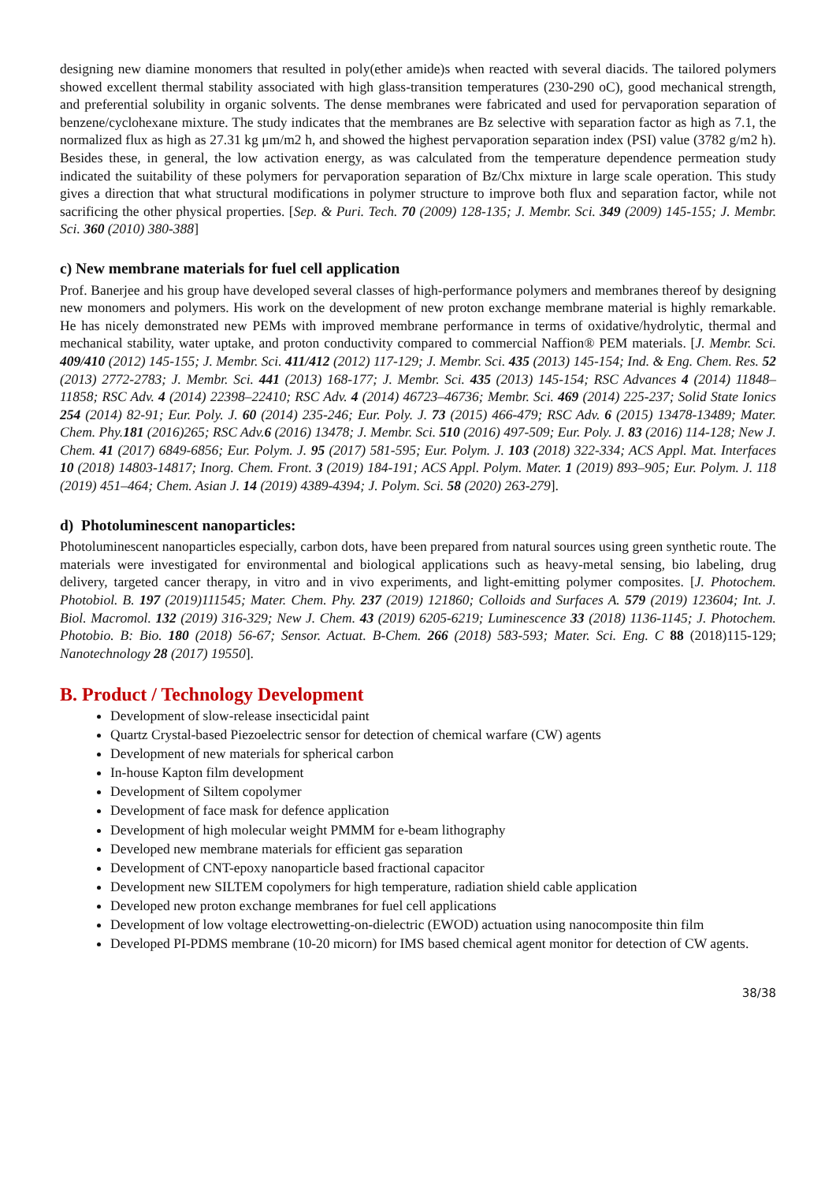designing new diamine monomers that resulted in poly(ether amide)s when reacted with several diacids. The tailored polymers showed excellent thermal stability associated with high glass-transition temperatures (230-290 oC), good mechanical strength, and preferential solubility in organic solvents. The dense membranes were fabricated and used for pervaporation separation of benzene/cyclohexane mixture. The study indicates that the membranes are Bz selective with separation factor as high as 7.1, the normalized flux as high as 27.31 kg μm/m2 h, and showed the highest pervaporation separation index (PSI) value (3782 g/m2 h). Besides these, in general, the low activation energy, as was calculated from the temperature dependence permeation study indicated the suitability of these polymers for pervaporation separation of Bz/Chx mixture in large scale operation. This study gives a direction that what structural modifications in polymer structure to improve both flux and separation factor, while not sacrificing the other physical properties. [Sep. & Puri. Tech. 70 (2009) 128-135; J. Membr. Sci. 349 (2009) 145-155; J. Membr. Sci. 360 (2010) 380-388]
c) New membrane materials for fuel cell application
Prof. Banerjee and his group have developed several classes of high-performance polymers and membranes thereof by designing new monomers and polymers. His work on the development of new proton exchange membrane material is highly remarkable. He has nicely demonstrated new PEMs with improved membrane performance in terms of oxidative/hydrolytic, thermal and mechanical stability, water uptake, and proton conductivity compared to commercial Naffion® PEM materials. [J. Membr. Sci. 409/410 (2012) 145-155; J. Membr. Sci. 411/412 (2012) 117-129; J. Membr. Sci. 435 (2013) 145-154; Ind. & Eng. Chem. Res. 52 (2013) 2772-2783; J. Membr. Sci. 441 (2013) 168-177; J. Membr. Sci. 435 (2013) 145-154; RSC Advances 4 (2014) 11848–11858; RSC Adv. 4 (2014) 22398–22410; RSC Adv. 4 (2014) 46723–46736; Membr. Sci. 469 (2014) 225-237; Solid State Ionics 254 (2014) 82-91; Eur. Poly. J. 60 (2014) 235-246; Eur. Poly. J. 73 (2015) 466-479; RSC Adv. 6 (2015) 13478-13489; Mater. Chem. Phy.181 (2016)265; RSC Adv.6 (2016) 13478; J. Membr. Sci. 510 (2016) 497-509; Eur. Poly. J. 83 (2016) 114-128; New J. Chem. 41 (2017) 6849-6856; Eur. Polym. J. 95 (2017) 581-595; Eur. Polym. J. 103 (2018) 322-334; ACS Appl. Mat. Interfaces 10 (2018) 14803-14817; Inorg. Chem. Front. 3 (2019) 184-191; ACS Appl. Polym. Mater. 1 (2019) 893–905; Eur. Polym. J. 118 (2019) 451–464; Chem. Asian J. 14 (2019) 4389-4394; J. Polym. Sci. 58 (2020) 263-279].
d) Photoluminescent nanoparticles:
Photoluminescent nanoparticles especially, carbon dots, have been prepared from natural sources using green synthetic route. The materials were investigated for environmental and biological applications such as heavy-metal sensing, bio labeling, drug delivery, targeted cancer therapy, in vitro and in vivo experiments, and light-emitting polymer composites. [J. Photochem. Photobiol. B. 197 (2019)111545; Mater. Chem. Phy. 237 (2019) 121860; Colloids and Surfaces A. 579 (2019) 123604; Int. J. Biol. Macromol. 132 (2019) 316-329; New J. Chem. 43 (2019) 6205-6219; Luminescence 33 (2018) 1136-1145; J. Photochem. Photobio. B: Bio. 180 (2018) 56-67; Sensor. Actuat. B-Chem. 266 (2018) 583-593; Mater. Sci. Eng. C 88 (2018)115-129; Nanotechnology 28 (2017) 19550].
B. Product / Technology Development
Development of slow-release insecticidal paint
Quartz Crystal-based Piezoelectric sensor for detection of chemical warfare (CW) agents
Development of new materials for spherical carbon
In-house Kapton film development
Development of Siltem copolymer
Development of face mask for defence application
Development of high molecular weight PMMM for e-beam lithography
Developed new membrane materials for efficient gas separation
Development of CNT-epoxy nanoparticle based fractional capacitor
Development new SILTEM copolymers for high temperature, radiation shield cable application
Developed new proton exchange membranes for fuel cell applications
Development of low voltage electrowetting-on-dielectric (EWOD) actuation using nanocomposite thin film
Developed PI-PDMS membrane (10-20 micorn) for IMS based chemical agent monitor for detection of CW agents.
38/38